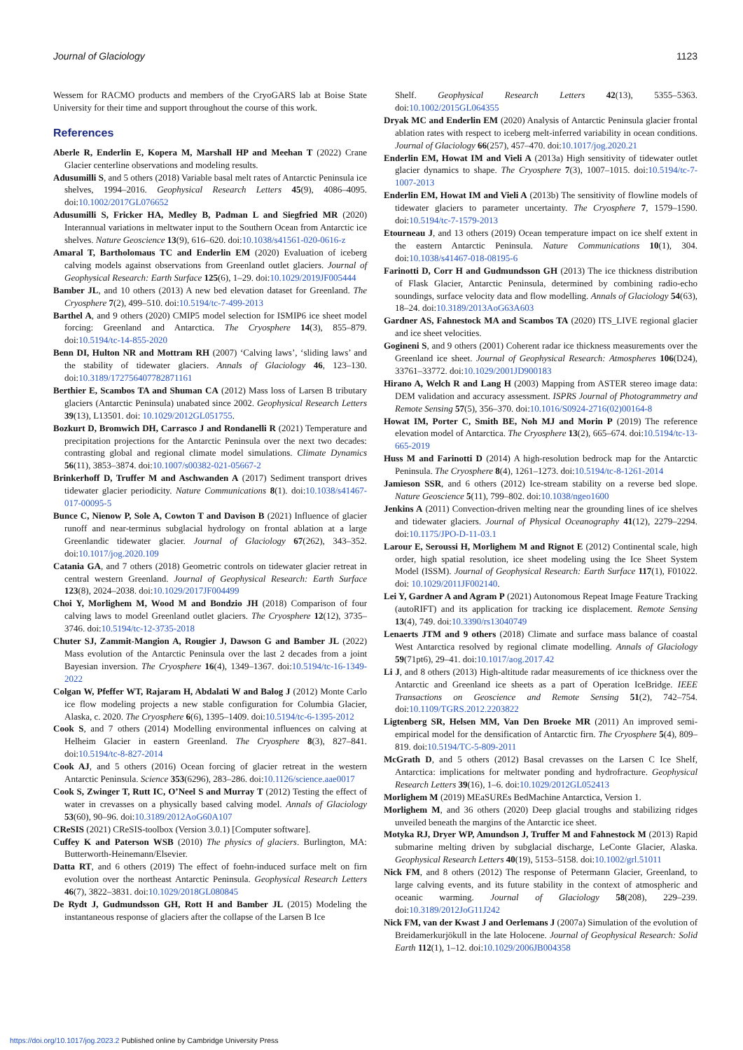Journal of Glaciology 1123
Wessem for RACMO products and members of the CryoGARS lab at Boise State University for their time and support throughout the course of this work.
References
Aberle R, Enderlin E, Kopera M, Marshall HP and Meehan T (2022) Crane Glacier centerline observations and modeling results.
Adusumilli S, and 5 others (2018) Variable basal melt rates of Antarctic Peninsula ice shelves, 1994–2016. Geophysical Research Letters 45(9), 4086–4095. doi:10.1002/2017GL076652
Adusumilli S, Fricker HA, Medley B, Padman L and Siegfried MR (2020) Interannual variations in meltwater input to the Southern Ocean from Antarctic ice shelves. Nature Geoscience 13(9), 616–620. doi:10.1038/s41561-020-0616-z
Amaral T, Bartholomaus TC and Enderlin EM (2020) Evaluation of iceberg calving models against observations from Greenland outlet glaciers. Journal of Geophysical Research: Earth Surface 125(6), 1–29. doi:10.1029/2019JF005444
Bamber JL, and 10 others (2013) A new bed elevation dataset for Greenland. The Cryosphere 7(2), 499–510. doi:10.5194/tc-7-499-2013
Barthel A, and 9 others (2020) CMIP5 model selection for ISMIP6 ice sheet model forcing: Greenland and Antarctica. The Cryosphere 14(3), 855–879. doi:10.5194/tc-14-855-2020
Benn DI, Hulton NR and Mottram RH (2007) ‘Calving laws’, ‘sliding laws’ and the stability of tidewater glaciers. Annals of Glaciology 46, 123–130. doi:10.3189/172756407782871161
Berthier E, Scambos TA and Shuman CA (2012) Mass loss of Larsen B tributary glaciers (Antarctic Peninsula) unabated since 2002. Geophysical Research Letters 39(13), L13501. doi: 10.1029/2012GL051755.
Bozkurt D, Bromwich DH, Carrasco J and Rondanelli R (2021) Temperature and precipitation projections for the Antarctic Peninsula over the next two decades: contrasting global and regional climate model simulations. Climate Dynamics 56(11), 3853–3874. doi:10.1007/s00382-021-05667-2
Brinkerhoff D, Truffer M and Aschwanden A (2017) Sediment transport drives tidewater glacier periodicity. Nature Communications 8(1). doi:10.1038/s41467-017-00095-5
Bunce C, Nienow P, Sole A, Cowton T and Davison B (2021) Influence of glacier runoff and near-terminus subglacial hydrology on frontal ablation at a large Greenlandic tidewater glacier. Journal of Glaciology 67(262), 343–352. doi:10.1017/jog.2020.109
Catania GA, and 7 others (2018) Geometric controls on tidewater glacier retreat in central western Greenland. Journal of Geophysical Research: Earth Surface 123(8), 2024–2038. doi:10.1029/2017JF004499
Choi Y, Morlighem M, Wood M and Bondzio JH (2018) Comparison of four calving laws to model Greenland outlet glaciers. The Cryosphere 12(12), 3735–3746. doi:10.5194/tc-12-3735-2018
Chuter SJ, Zammit-Mangion A, Rougier J, Dawson G and Bamber JL (2022) Mass evolution of the Antarctic Peninsula over the last 2 decades from a joint Bayesian inversion. The Cryosphere 16(4), 1349–1367. doi:10.5194/tc-16-1349-2022
Colgan W, Pfeffer WT, Rajaram H, Abdalati W and Balog J (2012) Monte Carlo ice flow modeling projects a new stable configuration for Columbia Glacier, Alaska, c. 2020. The Cryosphere 6(6), 1395–1409. doi:10.5194/tc-6-1395-2012
Cook S, and 7 others (2014) Modelling environmental influences on calving at Helheim Glacier in eastern Greenland. The Cryosphere 8(3), 827–841. doi:10.5194/tc-8-827-2014
Cook AJ, and 5 others (2016) Ocean forcing of glacier retreat in the western Antarctic Peninsula. Science 353(6296), 283–286. doi:10.1126/science.aae0017
Cook S, Zwinger T, Rutt IC, O’Neel S and Murray T (2012) Testing the effect of water in crevasses on a physically based calving model. Annals of Glaciology 53(60), 90–96. doi:10.3189/2012AoG60A107
CReSIS (2021) CReSIS-toolbox (Version 3.0.1) [Computer software].
Cuffey K and Paterson WSB (2010) The physics of glaciers. Burlington, MA: Butterworth-Heinemann/Elsevier.
Datta RT, and 6 others (2019) The effect of foehn-induced surface melt on firn evolution over the northeast Antarctic Peninsula. Geophysical Research Letters 46(7), 3822–3831. doi:10.1029/2018GL080845
De Rydt J, Gudmundsson GH, Rott H and Bamber JL (2015) Modeling the instantaneous response of glaciers after the collapse of the Larsen B Ice
Shelf. Geophysical Research Letters 42(13), 5355–5363. doi:10.1002/2015GL064355
Dryak MC and Enderlin EM (2020) Analysis of Antarctic Peninsula glacier frontal ablation rates with respect to iceberg melt-inferred variability in ocean conditions. Journal of Glaciology 66(257), 457–470. doi:10.1017/jog.2020.21
Enderlin EM, Howat IM and Vieli A (2013a) High sensitivity of tidewater outlet glacier dynamics to shape. The Cryosphere 7(3), 1007–1015. doi:10.5194/tc-7-1007-2013
Enderlin EM, Howat IM and Vieli A (2013b) The sensitivity of flowline models of tidewater glaciers to parameter uncertainty. The Cryosphere 7, 1579–1590. doi:10.5194/tc-7-1579-2013
Etourneau J, and 13 others (2019) Ocean temperature impact on ice shelf extent in the eastern Antarctic Peninsula. Nature Communications 10(1), 304. doi:10.1038/s41467-018-08195-6
Farinotti D, Corr H and Gudmundsson GH (2013) The ice thickness distribution of Flask Glacier, Antarctic Peninsula, determined by combining radio-echo soundings, surface velocity data and flow modelling. Annals of Glaciology 54(63), 18–24. doi:10.3189/2013AoG63A603
Gardner AS, Fahnestock MA and Scambos TA (2020) ITS_LIVE regional glacier and ice sheet velocities.
Gogineni S, and 9 others (2001) Coherent radar ice thickness measurements over the Greenland ice sheet. Journal of Geophysical Research: Atmospheres 106(D24), 33761–33772. doi:10.1029/2001JD900183
Hirano A, Welch R and Lang H (2003) Mapping from ASTER stereo image data: DEM validation and accuracy assessment. ISPRS Journal of Photogrammetry and Remote Sensing 57(5), 356–370. doi:10.1016/S0924-2716(02)00164-8
Howat IM, Porter C, Smith BE, Noh MJ and Morin P (2019) The reference elevation model of Antarctica. The Cryosphere 13(2), 665–674. doi:10.5194/tc-13-665-2019
Huss M and Farinotti D (2014) A high-resolution bedrock map for the Antarctic Peninsula. The Cryosphere 8(4), 1261–1273. doi:10.5194/tc-8-1261-2014
Jamieson SSR, and 6 others (2012) Ice-stream stability on a reverse bed slope. Nature Geoscience 5(11), 799–802. doi:10.1038/ngeo1600
Jenkins A (2011) Convection-driven melting near the grounding lines of ice shelves and tidewater glaciers. Journal of Physical Oceanography 41(12), 2279–2294. doi:10.1175/JPO-D-11-03.1
Larour E, Seroussi H, Morlighem M and Rignot E (2012) Continental scale, high order, high spatial resolution, ice sheet modeling using the Ice Sheet System Model (ISSM). Journal of Geophysical Research: Earth Surface 117(1), F01022. doi: 10.1029/2011JF002140.
Lei Y, Gardner A and Agram P (2021) Autonomous Repeat Image Feature Tracking (autoRIFT) and its application for tracking ice displacement. Remote Sensing 13(4), 749. doi:10.3390/rs13040749
Lenaerts JTM and 9 others (2018) Climate and surface mass balance of coastal West Antarctica resolved by regional climate modelling. Annals of Glaciology 59(71pt6), 29–41. doi:10.1017/aog.2017.42
Li J, and 8 others (2013) High-altitude radar measurements of ice thickness over the Antarctic and Greenland ice sheets as a part of Operation IceBridge. IEEE Transactions on Geoscience and Remote Sensing 51(2), 742–754. doi:10.1109/TGRS.2012.2203822
Ligtenberg SR, Helsen MM, Van Den Broeke MR (2011) An improved semi-empirical model for the densification of Antarctic firn. The Cryosphere 5(4), 809–819. doi:10.5194/TC-5-809-2011
McGrath D, and 5 others (2012) Basal crevasses on the Larsen C Ice Shelf, Antarctica: implications for meltwater ponding and hydrofracture. Geophysical Research Letters 39(16), 1–6. doi:10.1029/2012GL052413
Morlighem M (2019) MEaSUREs BedMachine Antarctica, Version 1.
Morlighem M, and 36 others (2020) Deep glacial troughs and stabilizing ridges unveiled beneath the margins of the Antarctic ice sheet.
Motyka RJ, Dryer WP, Amundson J, Truffer M and Fahnestock M (2013) Rapid submarine melting driven by subglacial discharge, LeConte Glacier, Alaska. Geophysical Research Letters 40(19), 5153–5158. doi:10.1002/grl.51011
Nick FM, and 8 others (2012) The response of Petermann Glacier, Greenland, to large calving events, and its future stability in the context of atmospheric and oceanic warming. Journal of Glaciology 58(208), 229–239. doi:10.3189/2012JoG11J242
Nick FM, van der Kwast J and Oerlemans J (2007a) Simulation of the evolution of Breidamerkurjökull in the late Holocene. Journal of Geophysical Research: Solid Earth 112(1), 1–12. doi:10.1029/2006JB004358
https://doi.org/10.1017/jog.2023.2 Published online by Cambridge University Press